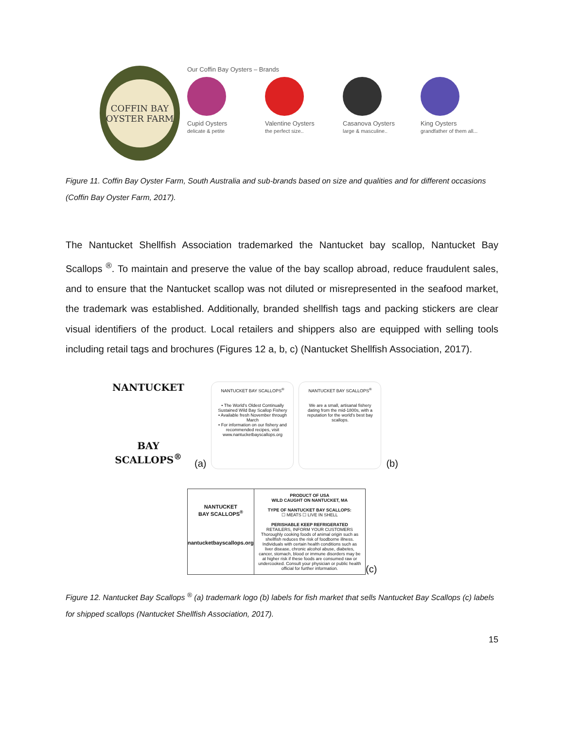COFFIN BAY
OYSTER FARM
Our Coffin Bay Oysters – Brands
Cupid Oysters
delicate & petite
Valentine Oysters
the perfect size..
Casanova Oysters
large & masculine..
King Oysters
grandfather of them all...
Figure 11. Coffin Bay Oyster Farm, South Australia and sub-brands based on size and qualities and for different occasions (Coffin Bay Oyster Farm, 2017).
The Nantucket Shellfish Association trademarked the Nantucket bay scallop, Nantucket Bay Scallops <sup>®</sup>. To maintain and preserve the value of the bay scallop abroad, reduce fraudulent sales, and to ensure that the Nantucket scallop was not diluted or misrepresented in the seafood market, the trademark was established. Additionally, branded shellfish tags and packing stickers are clear visual identifiers of the product. Local retailers and shippers also are equipped with selling tools including retail tags and brochures (Figures 12 a, b, c) (Nantucket Shellfish Association, 2017).
NANTUCKET
BAY SCALLOPS<sup>®</sup>
(a)
NANTUCKET BAY SCALLOPS<sup>®</sup>
• The World's Oldest Continually Sustained Wild Bay Scallop Fishery
• Available fresh November through March
• For information on our fishery and recommended recipes, visit www.nantucketbayscallops.org
NANTUCKET BAY SCALLOPS<sup>®</sup>
We are a small, artisanal fishery dating from the mid-1800s, with a reputation for the world's best bay scallops.
(b)
NANTUCKET
BAY SCALLOPS<sup>®</sup>
nantucketbayscallops.org
PRODUCT OF USA
WILD CAUGHT ON NANTUCKET, MA
TYPE OF NANTUCKET BAY SCALLOPS:
☐ MEATS ☐ LIVE IN SHELL
PERISHABLE KEEP REFRIGERATED
RETAILERS, INFORM YOUR CUSTOMERS
Thoroughly cooking foods of animal origin such as shellfish reduces the risk of foodborne illness. Individuals with certain health conditions such as liver disease, chronic alcohol abuse, diabetes, cancer, stomach, blood or immune disorders may be at higher risk if these foods are consumed raw or undercooked. Consult your physician or public health official for further information.
(c)
Figure 12. Nantucket Bay Scallops <sup>®</sup> (a) trademark logo (b) labels for fish market that sells Nantucket Bay Scallops (c) labels for shipped scallops (Nantucket Shellfish Association, 2017).
15